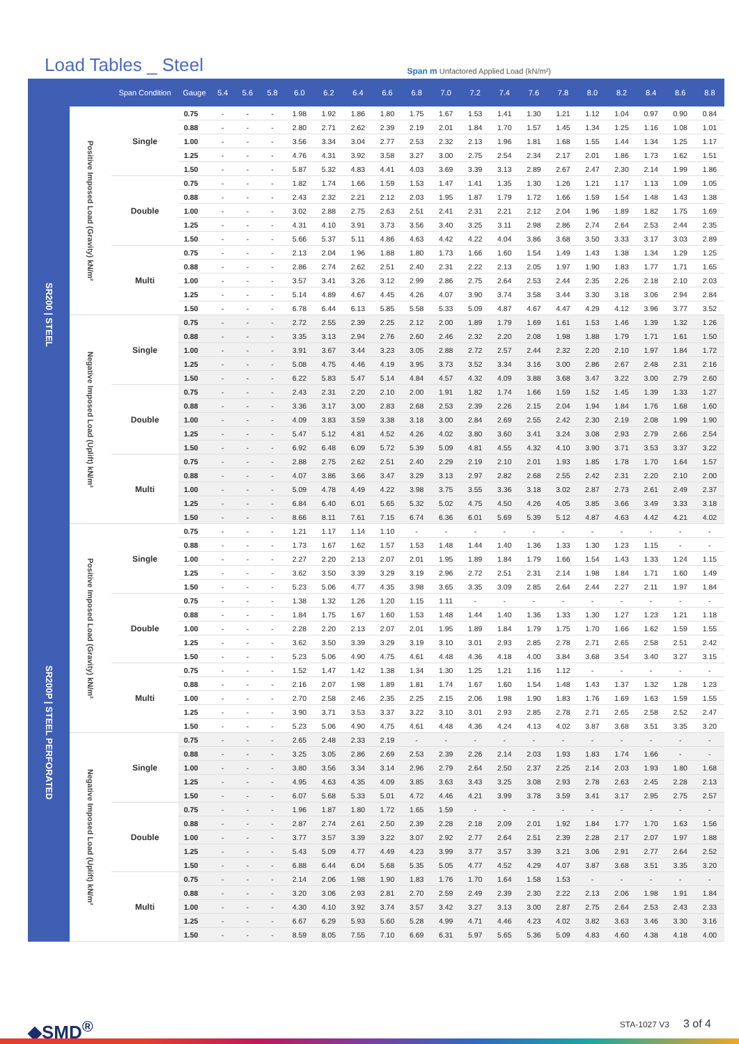Load Tables _ Steel
Span m Unfactored Applied Load (kN/m²)
| | | Span Condition | Gauge | 5.4 | 5.6 | 5.8 | 6.0 | 6.2 | 6.4 | 6.6 | 6.8 | 7.0 | 7.2 | 7.4 | 7.6 | 7.8 | 8.0 | 8.2 | 8.4 | 8.6 | 8.8 |
| --- | --- | --- | --- | --- | --- | --- | --- | --- | --- | --- | --- | --- | --- | --- | --- | --- | --- | --- | --- | --- | --- |
| SR200 / STEEL | Positive Imposed Load (Gravity) kN/m² | Single | 0.75 | - | - | - | 1.98 | 1.92 | 1.86 | 1.80 | 1.75 | 1.67 | 1.53 | 1.41 | 1.30 | 1.21 | 1.12 | 1.04 | 0.97 | 0.90 | 0.84 |
| | | | 0.88 | - | - | - | 2.80 | 2.71 | 2.62 | 2.39 | 2.19 | 2.01 | 1.84 | 1.70 | 1.57 | 1.45 | 1.34 | 1.25 | 1.16 | 1.08 | 1.01 |
| | | | 1.00 | - | - | - | 3.56 | 3.34 | 3.04 | 2.77 | 2.53 | 2.32 | 2.13 | 1.96 | 1.81 | 1.68 | 1.55 | 1.44 | 1.34 | 1.25 | 1.17 |
| | | | 1.25 | - | - | - | 4.76 | 4.31 | 3.92 | 3.58 | 3.27 | 3.00 | 2.75 | 2.54 | 2.34 | 2.17 | 2.01 | 1.86 | 1.73 | 1.62 | 1.51 |
| | | | 1.50 | - | - | - | 5.87 | 5.32 | 4.83 | 4.41 | 4.03 | 3.69 | 3.39 | 3.13 | 2.89 | 2.67 | 2.47 | 2.30 | 2.14 | 1.99 | 1.86 |
| | | Double | 0.75 | - | - | - | 1.82 | 1.74 | 1.66 | 1.59 | 1.53 | 1.47 | 1.41 | 1.35 | 1.30 | 1.26 | 1.21 | 1.17 | 1.13 | 1.09 | 1.05 |
| | | | 0.88 | - | - | - | 2.43 | 2.32 | 2.21 | 2.12 | 2.03 | 1.95 | 1.87 | 1.79 | 1.72 | 1.66 | 1.59 | 1.54 | 1.48 | 1.43 | 1.38 |
| | | | 1.00 | - | - | - | 3.02 | 2.88 | 2.75 | 2.63 | 2.51 | 2.41 | 2.31 | 2.21 | 2.12 | 2.04 | 1.96 | 1.89 | 1.82 | 1.75 | 1.69 |
| | | | 1.25 | - | - | - | 4.31 | 4.10 | 3.91 | 3.73 | 3.56 | 3.40 | 3.25 | 3.11 | 2.98 | 2.86 | 2.74 | 2.64 | 2.53 | 2.44 | 2.35 |
| | | | 1.50 | - | - | - | 5.66 | 5.37 | 5.11 | 4.86 | 4.63 | 4.42 | 4.22 | 4.04 | 3.86 | 3.68 | 3.50 | 3.33 | 3.17 | 3.03 | 2.89 |
| | | Multi | 0.75 | - | - | - | 2.13 | 2.04 | 1.96 | 1.88 | 1.80 | 1.73 | 1.66 | 1.60 | 1.54 | 1.49 | 1.43 | 1.38 | 1.34 | 1.29 | 1.25 |
| | | | 0.88 | - | - | - | 2.86 | 2.74 | 2.62 | 2.51 | 2.40 | 2.31 | 2.22 | 2.13 | 2.05 | 1.97 | 1.90 | 1.83 | 1.77 | 1.71 | 1.65 |
| | | | 1.00 | - | - | - | 3.57 | 3.41 | 3.26 | 3.12 | 2.99 | 2.86 | 2.75 | 2.64 | 2.53 | 2.44 | 2.35 | 2.26 | 2.18 | 2.10 | 2.03 |
| | | | 1.25 | - | - | - | 5.14 | 4.89 | 4.67 | 4.45 | 4.26 | 4.07 | 3.90 | 3.74 | 3.58 | 3.44 | 3.30 | 3.18 | 3.06 | 2.94 | 2.84 |
| | | | 1.50 | - | - | - | 6.78 | 6.44 | 6.13 | 5.85 | 5.58 | 5.33 | 5.09 | 4.87 | 4.67 | 4.47 | 4.29 | 4.12 | 3.96 | 3.77 | 3.52 |
| | Negative Imposed Load (Uplift) kN/m² | Single | 0.75 | - | - | - | 2.72 | 2.55 | 2.39 | 2.25 | 2.12 | 2.00 | 1.89 | 1.79 | 1.69 | 1.61 | 1.53 | 1.46 | 1.39 | 1.32 | 1.26 |
| | | | 0.88 | - | - | - | 3.35 | 3.13 | 2.94 | 2.76 | 2.60 | 2.46 | 2.32 | 2.20 | 2.08 | 1.98 | 1.88 | 1.79 | 1.71 | 1.61 | 1.50 |
| | | | 1.00 | - | - | - | 3.91 | 3.67 | 3.44 | 3.23 | 3.05 | 2.88 | 2.72 | 2.57 | 2.44 | 2.32 | 2.20 | 2.10 | 1.97 | 1.84 | 1.72 |
| | | | 1.25 | - | - | - | 5.08 | 4.75 | 4.46 | 4.19 | 3.95 | 3.73 | 3.52 | 3.34 | 3.16 | 3.00 | 2.86 | 2.67 | 2.48 | 2.31 | 2.16 |
| | | | 1.50 | - | - | - | 6.22 | 5.83 | 5.47 | 5.14 | 4.84 | 4.57 | 4.32 | 4.09 | 3.88 | 3.68 | 3.47 | 3.22 | 3.00 | 2.79 | 2.60 |
| | | Double | 0.75 | - | - | - | 2.43 | 2.31 | 2.20 | 2.10 | 2.00 | 1.91 | 1.82 | 1.74 | 1.66 | 1.59 | 1.52 | 1.45 | 1.39 | 1.33 | 1.27 |
| | | | 0.88 | - | - | - | 3.36 | 3.17 | 3.00 | 2.83 | 2.68 | 2.53 | 2.39 | 2.26 | 2.15 | 2.04 | 1.94 | 1.84 | 1.76 | 1.68 | 1.60 |
| | | | 1.00 | - | - | - | 4.09 | 3.83 | 3.59 | 3.38 | 3.18 | 3.00 | 2.84 | 2.69 | 2.55 | 2.42 | 2.30 | 2.19 | 2.08 | 1.99 | 1.90 |
| | | | 1.25 | - | - | - | 5.47 | 5.12 | 4.81 | 4.52 | 4.26 | 4.02 | 3.80 | 3.60 | 3.41 | 3.24 | 3.08 | 2.93 | 2.79 | 2.66 | 2.54 |
| | | | 1.50 | - | - | - | 6.92 | 6.48 | 6.09 | 5.72 | 5.39 | 5.09 | 4.81 | 4.55 | 4.32 | 4.10 | 3.90 | 3.71 | 3.53 | 3.37 | 3.22 |
| | | Multi | 0.75 | - | - | - | 2.88 | 2.75 | 2.62 | 2.51 | 2.40 | 2.29 | 2.19 | 2.10 | 2.01 | 1.93 | 1.85 | 1.78 | 1.70 | 1.64 | 1.57 |
| | | | 0.88 | - | - | - | 4.07 | 3.86 | 3.66 | 3.47 | 3.29 | 3.13 | 2.97 | 2.82 | 2.68 | 2.55 | 2.42 | 2.31 | 2.20 | 2.10 | 2.00 |
| | | | 1.00 | - | - | - | 5.09 | 4.78 | 4.49 | 4.22 | 3.98 | 3.75 | 3.55 | 3.36 | 3.18 | 3.02 | 2.87 | 2.73 | 2.61 | 2.49 | 2.37 |
| | | | 1.25 | - | - | - | 6.84 | 6.40 | 6.01 | 5.65 | 5.32 | 5.02 | 4.75 | 4.50 | 4.26 | 4.05 | 3.85 | 3.66 | 3.49 | 3.33 | 3.18 |
| | | | 1.50 | - | - | - | 8.66 | 8.11 | 7.61 | 7.15 | 6.74 | 6.36 | 6.01 | 5.69 | 5.39 | 5.12 | 4.87 | 4.63 | 4.42 | 4.21 | 4.02 |
| SR200P / STEEL PERFORATED | Positive Imposed Load (Gravity) kN/m² | Single | 0.75 | - | - | - | 1.21 | 1.17 | 1.14 | 1.10 | - | - | - | - | - | - | - | - | - | - | - |
| | | | 0.88 | - | - | - | 1.73 | 1.67 | 1.62 | 1.57 | 1.53 | 1.48 | 1.44 | 1.40 | 1.36 | 1.33 | 1.30 | 1.23 | 1.15 | - | - |
| | | | 1.00 | - | - | - | 2.27 | 2.20 | 2.13 | 2.07 | 2.01 | 1.95 | 1.89 | 1.84 | 1.79 | 1.66 | 1.54 | 1.43 | 1.33 | 1.24 | 1.15 |
| | | | 1.25 | - | - | - | 3.62 | 3.50 | 3.39 | 3.29 | 3.19 | 2.96 | 2.72 | 2.51 | 2.31 | 2.14 | 1.98 | 1.84 | 1.71 | 1.60 | 1.49 |
| | | | 1.50 | - | - | - | 5.23 | 5.06 | 4.77 | 4.35 | 3.98 | 3.65 | 3.35 | 3.09 | 2.85 | 2.64 | 2.44 | 2.27 | 2.11 | 1.97 | 1.84 |
| | | Double | 0.75 | - | - | - | 1.38 | 1.32 | 1.26 | 1.20 | 1.15 | 1.11 | - | - | - | - | - | - | - | - | - |
| | | | 0.88 | - | - | - | 1.84 | 1.75 | 1.67 | 1.60 | 1.53 | 1.48 | 1.44 | 1.40 | 1.36 | 1.33 | 1.30 | 1.27 | 1.23 | 1.21 | 1.18 |
| | | | 1.00 | - | - | - | 2.28 | 2.20 | 2.13 | 2.07 | 2.01 | 1.95 | 1.89 | 1.84 | 1.79 | 1.75 | 1.70 | 1.66 | 1.62 | 1.59 | 1.55 |
| | | | 1.25 | - | - | - | 3.62 | 3.50 | 3.39 | 3.29 | 3.19 | 3.10 | 3.01 | 2.93 | 2.85 | 2.78 | 2.71 | 2.65 | 2.58 | 2.51 | 2.42 |
| | | | 1.50 | - | - | - | 5.23 | 5.06 | 4.90 | 4.75 | 4.61 | 4.48 | 4.36 | 4.18 | 4.00 | 3.84 | 3.68 | 3.54 | 3.40 | 3.27 | 3.15 |
| | | Multi | 0.75 | - | - | - | 1.52 | 1.47 | 1.42 | 1.38 | 1.34 | 1.30 | 1.25 | 1.21 | 1.16 | 1.12 | - | - | - | - | - |
| | | | 0.88 | - | - | - | 2.16 | 2.07 | 1.98 | 1.89 | 1.81 | 1.74 | 1.67 | 1.60 | 1.54 | 1.48 | 1.43 | 1.37 | 1.32 | 1.28 | 1.23 |
| | | | 1.00 | - | - | - | 2.70 | 2.58 | 2.46 | 2.35 | 2.25 | 2.15 | 2.06 | 1.98 | 1.90 | 1.83 | 1.76 | 1.69 | 1.63 | 1.59 | 1.55 |
| | | | 1.25 | - | - | - | 3.90 | 3.71 | 3.53 | 3.37 | 3.22 | 3.10 | 3.01 | 2.93 | 2.85 | 2.78 | 2.71 | 2.65 | 2.58 | 2.52 | 2.47 |
| | | | 1.50 | - | - | - | 5.23 | 5.06 | 4.90 | 4.75 | 4.61 | 4.48 | 4.36 | 4.24 | 4.13 | 4.02 | 3.87 | 3.68 | 3.51 | 3.35 | 3.20 |
| | Negative Imposed Load (Uplift) kN/m² | Single | 0.75 | - | - | - | 2.65 | 2.48 | 2.33 | 2.19 | - | - | - | - | - | - | - | - | - | - | - |
| | | | 0.88 | - | - | - | 3.25 | 3.05 | 2.86 | 2.69 | 2.53 | 2.39 | 2.26 | 2.14 | 2.03 | 1.93 | 1.83 | 1.74 | 1.66 | - | - |
| | | | 1.00 | - | - | - | 3.80 | 3.56 | 3.34 | 3.14 | 2.96 | 2.79 | 2.64 | 2.50 | 2.37 | 2.25 | 2.14 | 2.03 | 1.93 | 1.80 | 1.68 |
| | | | 1.25 | - | - | - | 4.95 | 4.63 | 4.35 | 4.09 | 3.85 | 3.63 | 3.43 | 3.25 | 3.08 | 2.93 | 2.78 | 2.63 | 2.45 | 2.28 | 2.13 |
| | | | 1.50 | - | - | - | 6.07 | 5.68 | 5.33 | 5.01 | 4.72 | 4.46 | 4.21 | 3.99 | 3.78 | 3.59 | 3.41 | 3.17 | 2.95 | 2.75 | 2.57 |
| | | Double | 0.75 | - | - | - | 1.96 | 1.87 | 1.80 | 1.72 | 1.65 | 1.59 | - | - | - | - | - | - | - | - | - |
| | | | 0.88 | - | - | - | 2.87 | 2.74 | 2.61 | 2.50 | 2.39 | 2.28 | 2.18 | 2.09 | 2.01 | 1.92 | 1.84 | 1.77 | 1.70 | 1.63 | 1.56 |
| | | | 1.00 | - | - | - | 3.77 | 3.57 | 3.39 | 3.22 | 3.07 | 2.92 | 2.77 | 2.64 | 2.51 | 2.39 | 2.28 | 2.17 | 2.07 | 1.97 | 1.88 |
| | | | 1.25 | - | - | - | 5.43 | 5.09 | 4.77 | 4.49 | 4.23 | 3.99 | 3.77 | 3.57 | 3.39 | 3.21 | 3.06 | 2.91 | 2.77 | 2.64 | 2.52 |
| | | | 1.50 | - | - | - | 6.88 | 6.44 | 6.04 | 5.68 | 5.35 | 5.05 | 4.77 | 4.52 | 4.29 | 4.07 | 3.87 | 3.68 | 3.51 | 3.35 | 3.20 |
| | | Multi | 0.75 | - | - | - | 2.14 | 2.06 | 1.98 | 1.90 | 1.83 | 1.76 | 1.70 | 1.64 | 1.58 | 1.53 | - | - | - | - | - |
| | | | 0.88 | - | - | - | 3.20 | 3.06 | 2.93 | 2.81 | 2.70 | 2.59 | 2.49 | 2.39 | 2.30 | 2.22 | 2.13 | 2.06 | 1.98 | 1.91 | 1.84 |
| | | | 1.00 | - | - | - | 4.30 | 4.10 | 3.92 | 3.74 | 3.57 | 3.42 | 3.27 | 3.13 | 3.00 | 2.87 | 2.75 | 2.64 | 2.53 | 2.43 | 2.33 |
| | | | 1.25 | - | - | - | 6.67 | 6.29 | 5.93 | 5.60 | 5.28 | 4.99 | 4.71 | 4.46 | 4.23 | 4.02 | 3.82 | 3.63 | 3.46 | 3.30 | 3.16 |
| | | | 1.50 | - | - | - | 8.59 | 8.05 | 7.55 | 7.10 | 6.69 | 6.31 | 5.97 | 5.65 | 5.36 | 5.09 | 4.83 | 4.60 | 4.38 | 4.18 | 4.00 |
◆SMD<sup>®</sup>
STA-1027 V3 3 of 4